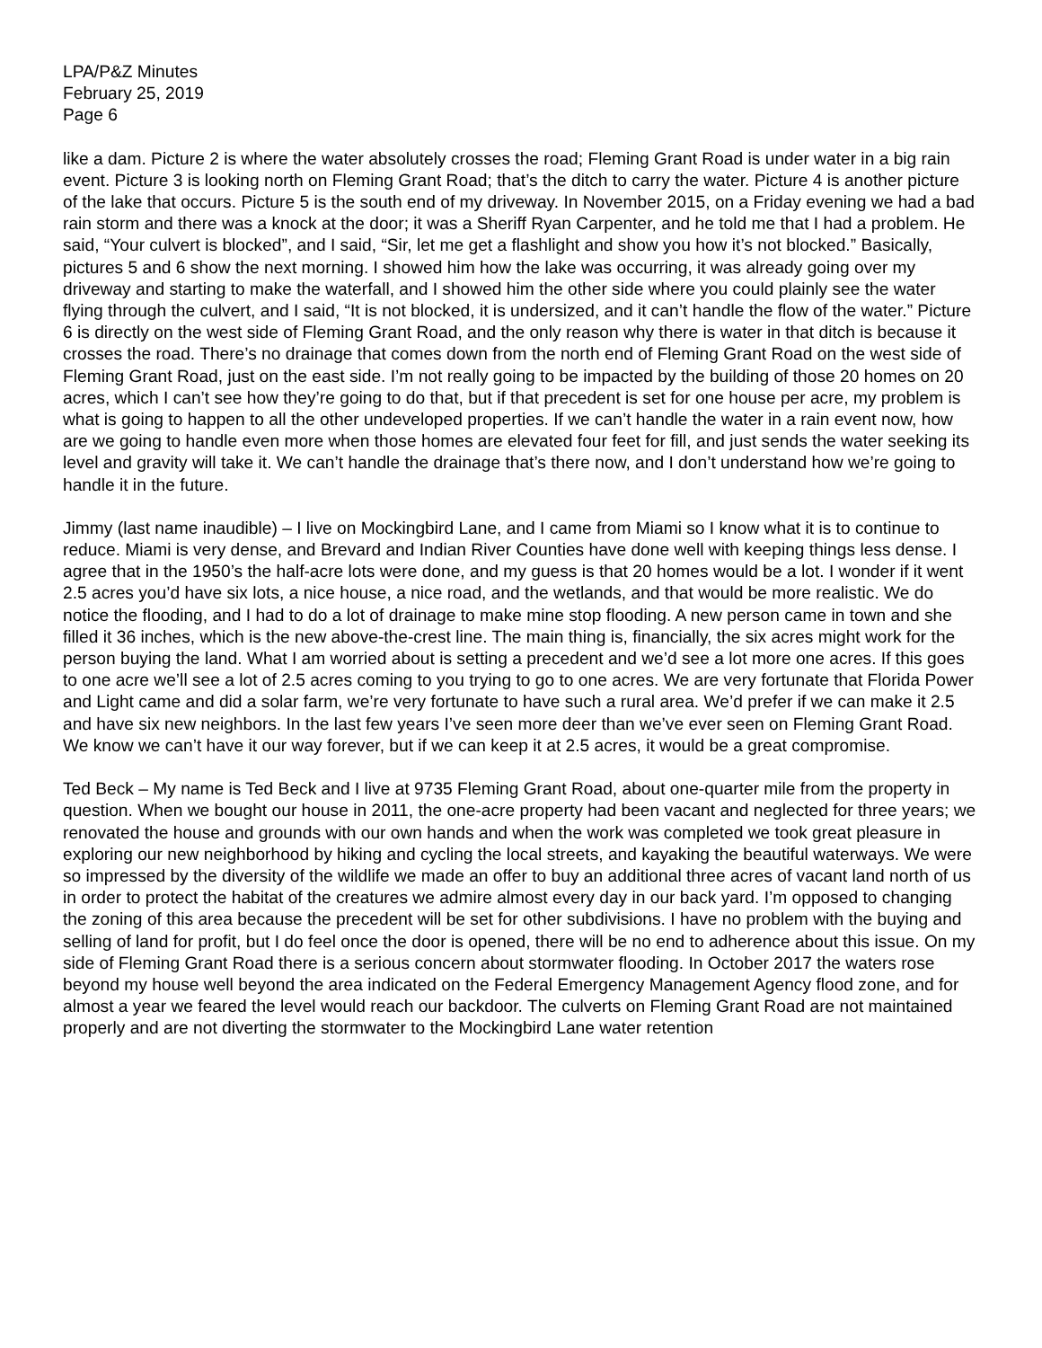LPA/P&Z Minutes
February 25, 2019
Page 6
like a dam. Picture 2 is where the water absolutely crosses the road; Fleming Grant Road is under water in a big rain event. Picture 3 is looking north on Fleming Grant Road; that’s the ditch to carry the water. Picture 4 is another picture of the lake that occurs. Picture 5 is the south end of my driveway. In November 2015, on a Friday evening we had a bad rain storm and there was a knock at the door; it was a Sheriff Ryan Carpenter, and he told me that I had a problem. He said, “Your culvert is blocked”, and I said, “Sir, let me get a flashlight and show you how it’s not blocked.” Basically, pictures 5 and 6 show the next morning. I showed him how the lake was occurring, it was already going over my driveway and starting to make the waterfall, and I showed him the other side where you could plainly see the water flying through the culvert, and I said, “It is not blocked, it is undersized, and it can’t handle the flow of the water.” Picture 6 is directly on the west side of Fleming Grant Road, and the only reason why there is water in that ditch is because it crosses the road. There’s no drainage that comes down from the north end of Fleming Grant Road on the west side of Fleming Grant Road, just on the east side. I’m not really going to be impacted by the building of those 20 homes on 20 acres, which I can’t see how they’re going to do that, but if that precedent is set for one house per acre, my problem is what is going to happen to all the other undeveloped properties. If we can’t handle the water in a rain event now, how are we going to handle even more when those homes are elevated four feet for fill, and just sends the water seeking its level and gravity will take it. We can’t handle the drainage that’s there now, and I don’t understand how we’re going to handle it in the future.
Jimmy (last name inaudible) – I live on Mockingbird Lane, and I came from Miami so I know what it is to continue to reduce. Miami is very dense, and Brevard and Indian River Counties have done well with keeping things less dense. I agree that in the 1950’s the half-acre lots were done, and my guess is that 20 homes would be a lot. I wonder if it went 2.5 acres you’d have six lots, a nice house, a nice road, and the wetlands, and that would be more realistic. We do notice the flooding, and I had to do a lot of drainage to make mine stop flooding. A new person came in town and she filled it 36 inches, which is the new above-the-crest line. The main thing is, financially, the six acres might work for the person buying the land. What I am worried about is setting a precedent and we’d see a lot more one acres. If this goes to one acre we’ll see a lot of 2.5 acres coming to you trying to go to one acres. We are very fortunate that Florida Power and Light came and did a solar farm, we’re very fortunate to have such a rural area. We’d prefer if we can make it 2.5 and have six new neighbors. In the last few years I’ve seen more deer than we’ve ever seen on Fleming Grant Road. We know we can’t have it our way forever, but if we can keep it at 2.5 acres, it would be a great compromise.
Ted Beck – My name is Ted Beck and I live at 9735 Fleming Grant Road, about one-quarter mile from the property in question. When we bought our house in 2011, the one-acre property had been vacant and neglected for three years; we renovated the house and grounds with our own hands and when the work was completed we took great pleasure in exploring our new neighborhood by hiking and cycling the local streets, and kayaking the beautiful waterways. We were so impressed by the diversity of the wildlife we made an offer to buy an additional three acres of vacant land north of us in order to protect the habitat of the creatures we admire almost every day in our back yard. I’m opposed to changing the zoning of this area because the precedent will be set for other subdivisions. I have no problem with the buying and selling of land for profit, but I do feel once the door is opened, there will be no end to adherence about this issue. On my side of Fleming Grant Road there is a serious concern about stormwater flooding. In October 2017 the waters rose beyond my house well beyond the area indicated on the Federal Emergency Management Agency flood zone, and for almost a year we feared the level would reach our backdoor. The culverts on Fleming Grant Road are not maintained properly and are not diverting the stormwater to the Mockingbird Lane water retention